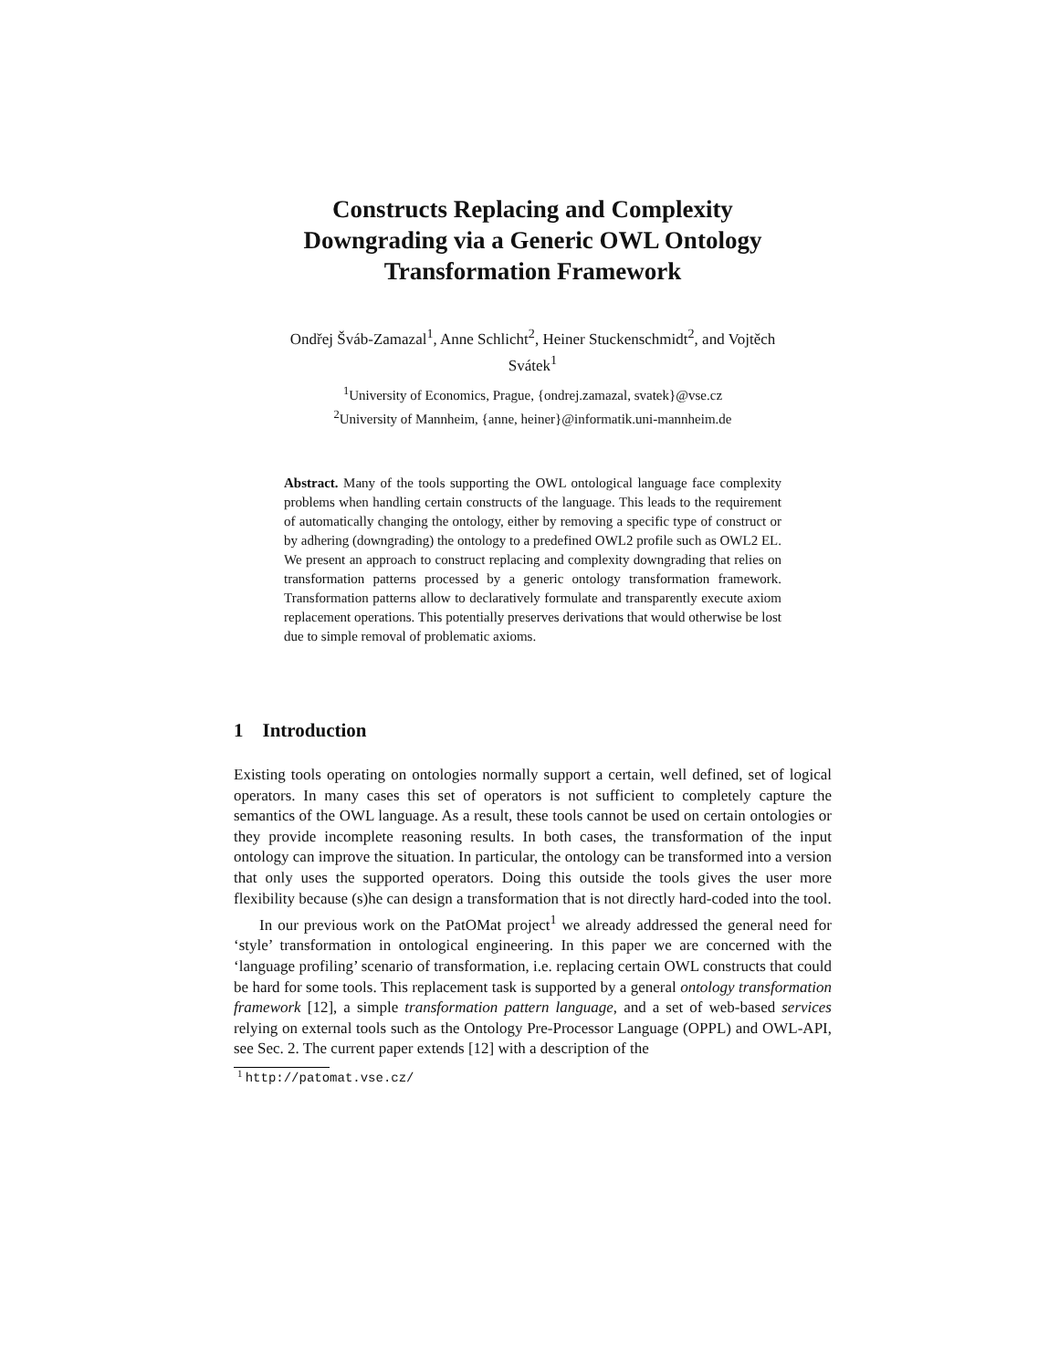Constructs Replacing and Complexity
Downgrading via a Generic OWL Ontology
Transformation Framework
Ondřej Šváb-Zamazal<sup>1</sup>, Anne Schlicht<sup>2</sup>, Heiner Stuckenschmidt<sup>2</sup>, and Vojtěch
Svátek<sup>1</sup>
<sup>1</sup> University of Economics, Prague, {ondrej.zamazal, svatek}@vse.cz
<sup>2</sup> University of Mannheim, {anne, heiner}@informatik.uni-mannheim.de
Abstract. Many of the tools supporting the OWL ontological language face complexity problems when handling certain constructs of the language. This leads to the requirement of automatically changing the ontology, either by removing a specific type of construct or by adhering (downgrading) the ontology to a predefined OWL2 profile such as OWL2 EL. We present an approach to construct replacing and complexity downgrading that relies on transformation patterns processed by a generic ontology transformation framework. Transformation patterns allow to declaratively formulate and transparently execute axiom replacement operations. This potentially preserves derivations that would otherwise be lost due to simple removal of problematic axioms.
1 Introduction
Existing tools operating on ontologies normally support a certain, well defined, set of logical operators. In many cases this set of operators is not sufficient to completely capture the semantics of the OWL language. As a result, these tools cannot be used on certain ontologies or they provide incomplete reasoning results. In both cases, the transformation of the input ontology can improve the situation. In particular, the ontology can be transformed into a version that only uses the supported operators. Doing this outside the tools gives the user more flexibility because (s)he can design a transformation that is not directly hard-coded into the tool.
In our previous work on the PatOMat project<sup>1</sup> we already addressed the general need for ‘style’ transformation in ontological engineering. In this paper we are concerned with the ‘language profiling’ scenario of transformation, i.e. replacing certain OWL constructs that could be hard for some tools. This replacement task is supported by a general ontology transformation framework [12], a simple transformation pattern language, and a set of web-based services relying on external tools such as the Ontology Pre-Processor Language (OPPL) and OWL-API, see Sec. 2. The current paper extends [12] with a description of the
<sup>1</sup> http://patomat.vse.cz/